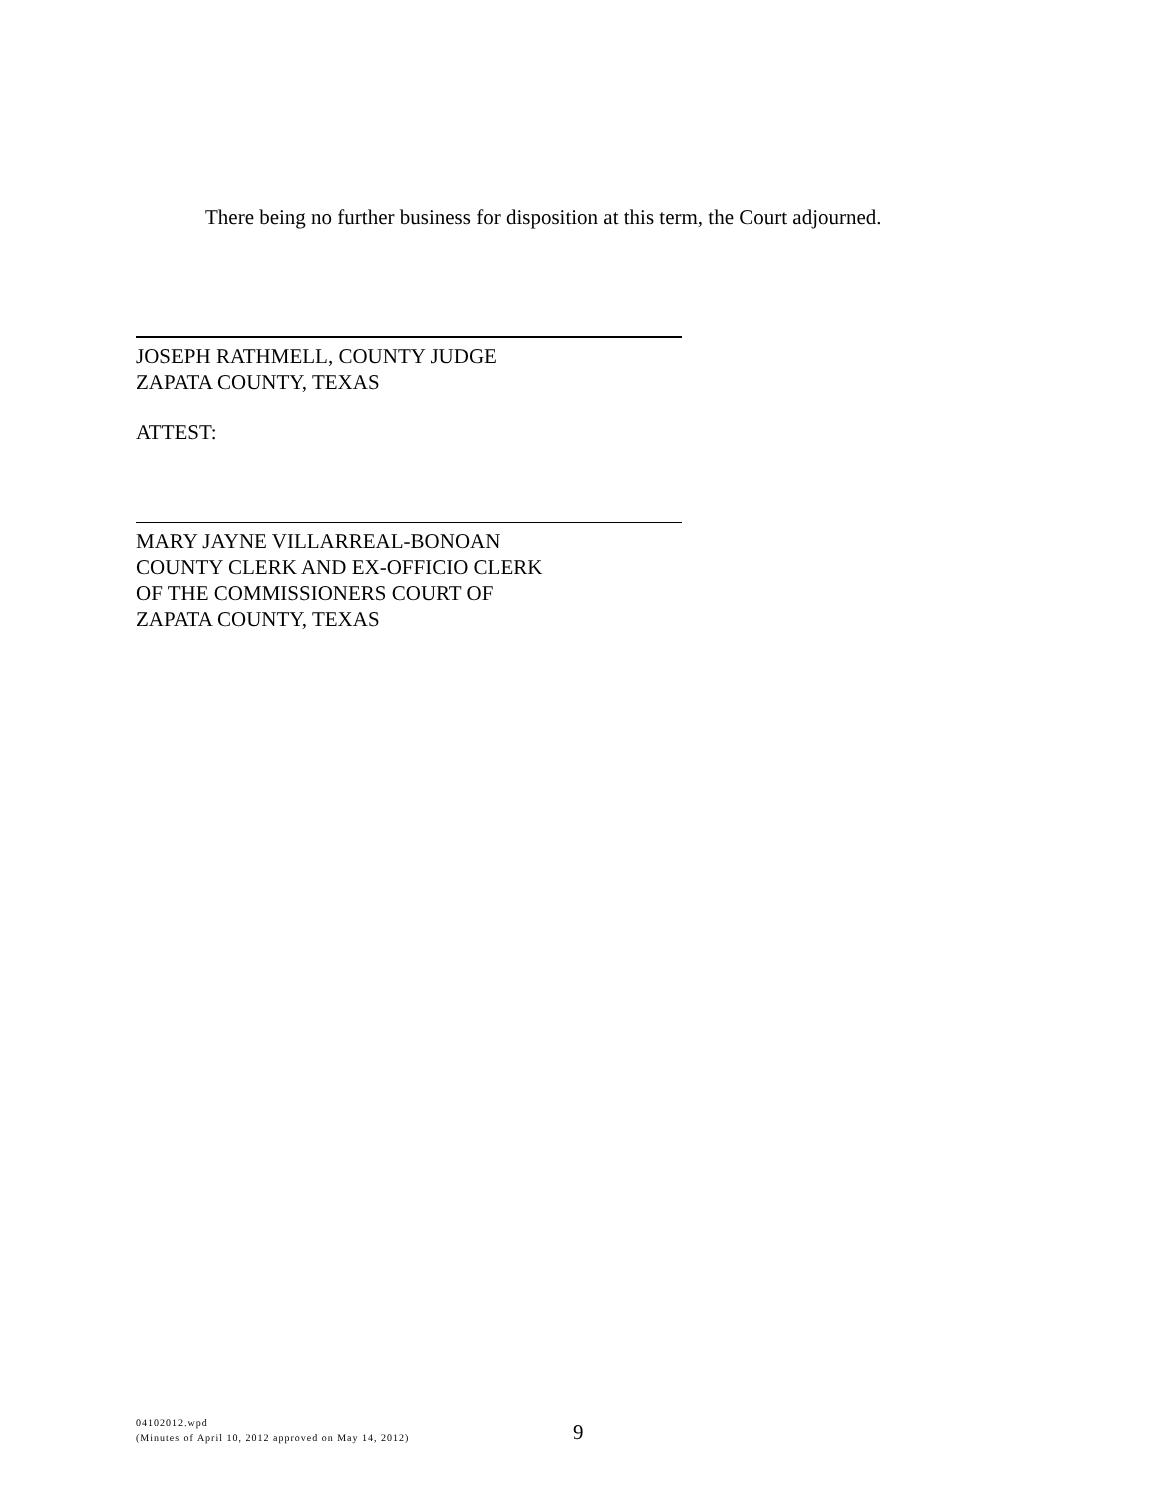There being no further business for disposition at this term, the Court adjourned.
JOSEPH RATHMELL, COUNTY JUDGE
ZAPATA COUNTY, TEXAS
ATTEST:
MARY JAYNE VILLARREAL-BONOAN
COUNTY CLERK AND EX-OFFICIO CLERK
OF THE COMMISSIONERS COURT OF
ZAPATA COUNTY, TEXAS
04102012.wpd
(Minutes of April 10, 2012 approved on May 14, 2012)
9